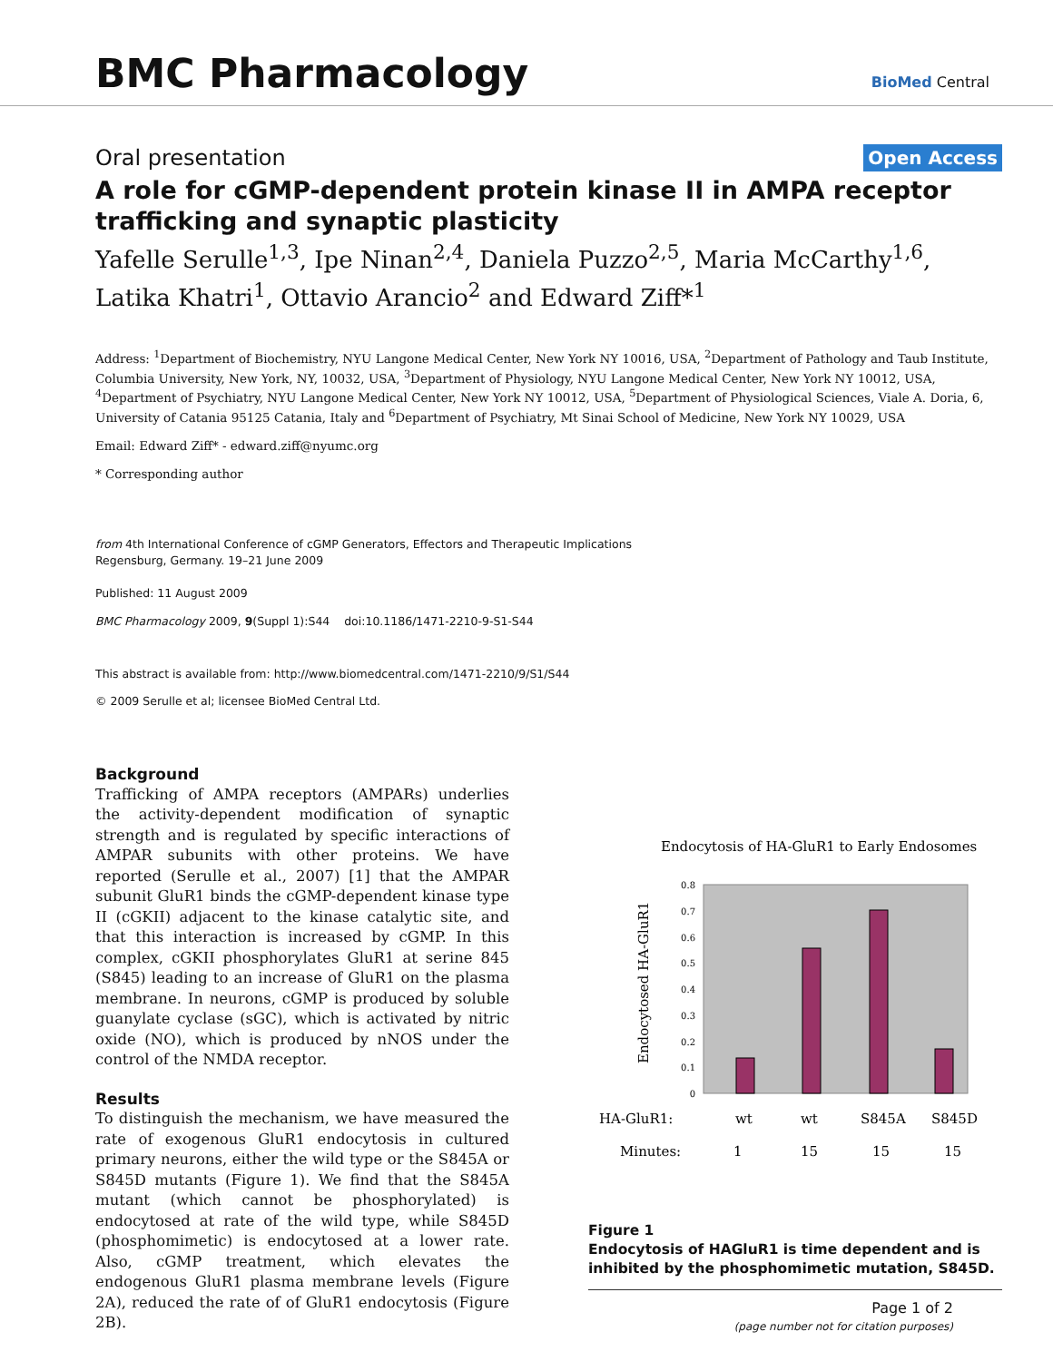BMC Pharmacology
BioMed Central
Oral presentation Open Access
A role for cGMP-dependent protein kinase II in AMPA receptor trafficking and synaptic plasticity
Yafelle Serulle<sup>1,3</sup>, Ipe Ninan<sup>2,4</sup>, Daniela Puzzo<sup>2,5</sup>, Maria McCarthy<sup>1,6</sup>, Latika Khatri<sup>1</sup>, Ottavio Arancio<sup>2</sup> and Edward Ziff*<sup>1</sup>
Address: <sup>1</sup>Department of Biochemistry, NYU Langone Medical Center, New York NY 10016, USA, <sup>2</sup>Department of Pathology and Taub Institute, Columbia University, New York, NY, 10032, USA, <sup>3</sup>Department of Physiology, NYU Langone Medical Center, New York NY 10012, USA, <sup>4</sup>Department of Psychiatry, NYU Langone Medical Center, New York NY 10012, USA, <sup>5</sup>Department of Physiological Sciences, Viale A. Doria, 6, University of Catania 95125 Catania, Italy and <sup>6</sup>Department of Psychiatry, Mt Sinai School of Medicine, New York NY 10029, USA
Email: Edward Ziff* - edward.ziff@nyumc.org
* Corresponding author
from 4th International Conference of cGMP Generators, Effectors and Therapeutic Implications
Regensburg, Germany. 19–21 June 2009
Published: 11 August 2009
BMC Pharmacology 2009, 9(Suppl 1):S44 doi:10.1186/1471-2210-9-S1-S44
This abstract is available from: http://www.biomedcentral.com/1471-2210/9/S1/S44
© 2009 Serulle et al; licensee BioMed Central Ltd.
Background
Trafficking of AMPA receptors (AMPARs) underlies the activity-dependent modification of synaptic strength and is regulated by specific interactions of AMPAR subunits with other proteins. We have reported (Serulle et al., 2007) [1] that the AMPAR subunit GluR1 binds the cGMP-dependent kinase type II (cGKII) adjacent to the kinase catalytic site, and that this interaction is increased by cGMP. In this complex, cGKII phosphorylates GluR1 at serine 845 (S845) leading to an increase of GluR1 on the plasma membrane. In neurons, cGMP is produced by soluble guanylate cyclase (sGC), which is activated by nitric oxide (NO), which is produced by nNOS under the control of the NMDA receptor.
Results
To distinguish the mechanism, we have measured the rate of exogenous GluR1 endocytosis in cultured primary neurons, either the wild type or the S845A or S845D mutants (Figure 1). We find that the S845A mutant (which cannot be phosphorylated) is endocytosed at rate of the wild type, while S845D (phosphomimetic) is endocytosed at a lower rate. Also, cGMP treatment, which elevates the endogenous GluR1 plasma membrane levels (Figure 2A), reduced the rate of of GluR1 endocytosis (Figure 2B).
Endocytosis of HA-GluR1 to Early Endosomes
0.8
0.7
0.6
0.5
0.4
0.3
0.2
0.1
0
Endocytosed HA-GluR1
HA-GluR1:
wt
wt
S845A
S845D
Minutes:
1
15
15
15
Figure 1
Endocytosis of HAGluR1 is time dependent and is inhibited by the phosphomimetic mutation, S845D.
Page 1 of 2
(page number not for citation purposes)